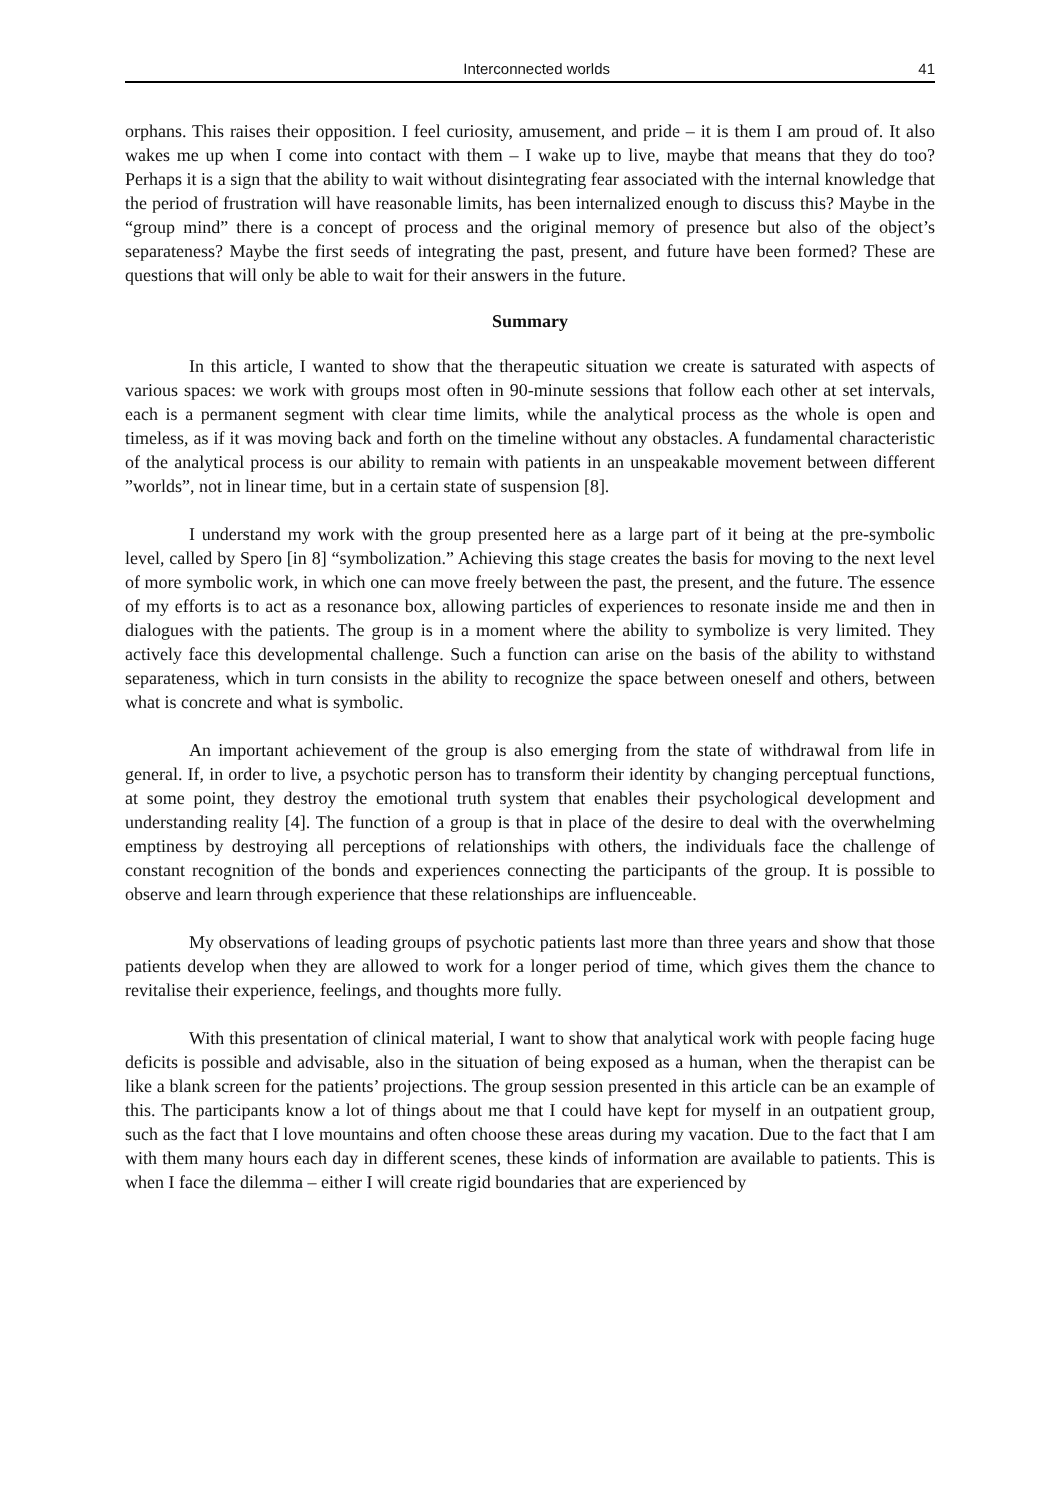Interconnected worlds 41
orphans. This raises their opposition. I feel curiosity, amusement, and pride – it is them I am proud of. It also wakes me up when I come into contact with them – I wake up to live, maybe that means that they do too? Perhaps it is a sign that the ability to wait without disintegrating fear associated with the internal knowledge that the period of frustration will have reasonable limits, has been internalized enough to discuss this? Maybe in the “group mind” there is a concept of process and the original memory of presence but also of the object’s separateness? Maybe the first seeds of integrating the past, present, and future have been formed? These are questions that will only be able to wait for their answers in the future.
Summary
In this article, I wanted to show that the therapeutic situation we create is saturated with aspects of various spaces: we work with groups most often in 90-minute sessions that follow each other at set intervals, each is a permanent segment with clear time limits, while the analytical process as the whole is open and timeless, as if it was moving back and forth on the timeline without any obstacles. A fundamental characteristic of the analytical process is our ability to remain with patients in an unspeakable movement between different ”worlds”, not in linear time, but in a certain state of suspension [8].
I understand my work with the group presented here as a large part of it being at the pre-symbolic level, called by Spero [in 8] “symbolization.” Achieving this stage creates the basis for moving to the next level of more symbolic work, in which one can move freely between the past, the present, and the future. The essence of my efforts is to act as a resonance box, allowing particles of experiences to resonate inside me and then in dialogues with the patients. The group is in a moment where the ability to symbolize is very limited. They actively face this developmental challenge. Such a function can arise on the basis of the ability to withstand separateness, which in turn consists in the ability to recognize the space between oneself and others, between what is concrete and what is symbolic.
An important achievement of the group is also emerging from the state of withdrawal from life in general. If, in order to live, a psychotic person has to transform their identity by changing perceptual functions, at some point, they destroy the emotional truth system that enables their psychological development and understanding reality [4]. The function of a group is that in place of the desire to deal with the overwhelming emptiness by destroying all perceptions of relationships with others, the individuals face the challenge of constant recognition of the bonds and experiences connecting the participants of the group. It is possible to observe and learn through experience that these relationships are influenceable.
My observations of leading groups of psychotic patients last more than three years and show that those patients develop when they are allowed to work for a longer period of time, which gives them the chance to revitalise their experience, feelings, and thoughts more fully.
With this presentation of clinical material, I want to show that analytical work with people facing huge deficits is possible and advisable, also in the situation of being exposed as a human, when the therapist can be like a blank screen for the patients’ projections. The group session presented in this article can be an example of this. The participants know a lot of things about me that I could have kept for myself in an outpatient group, such as the fact that I love mountains and often choose these areas during my vacation. Due to the fact that I am with them many hours each day in different scenes, these kinds of information are available to patients. This is when I face the dilemma – either I will create rigid boundaries that are experienced by